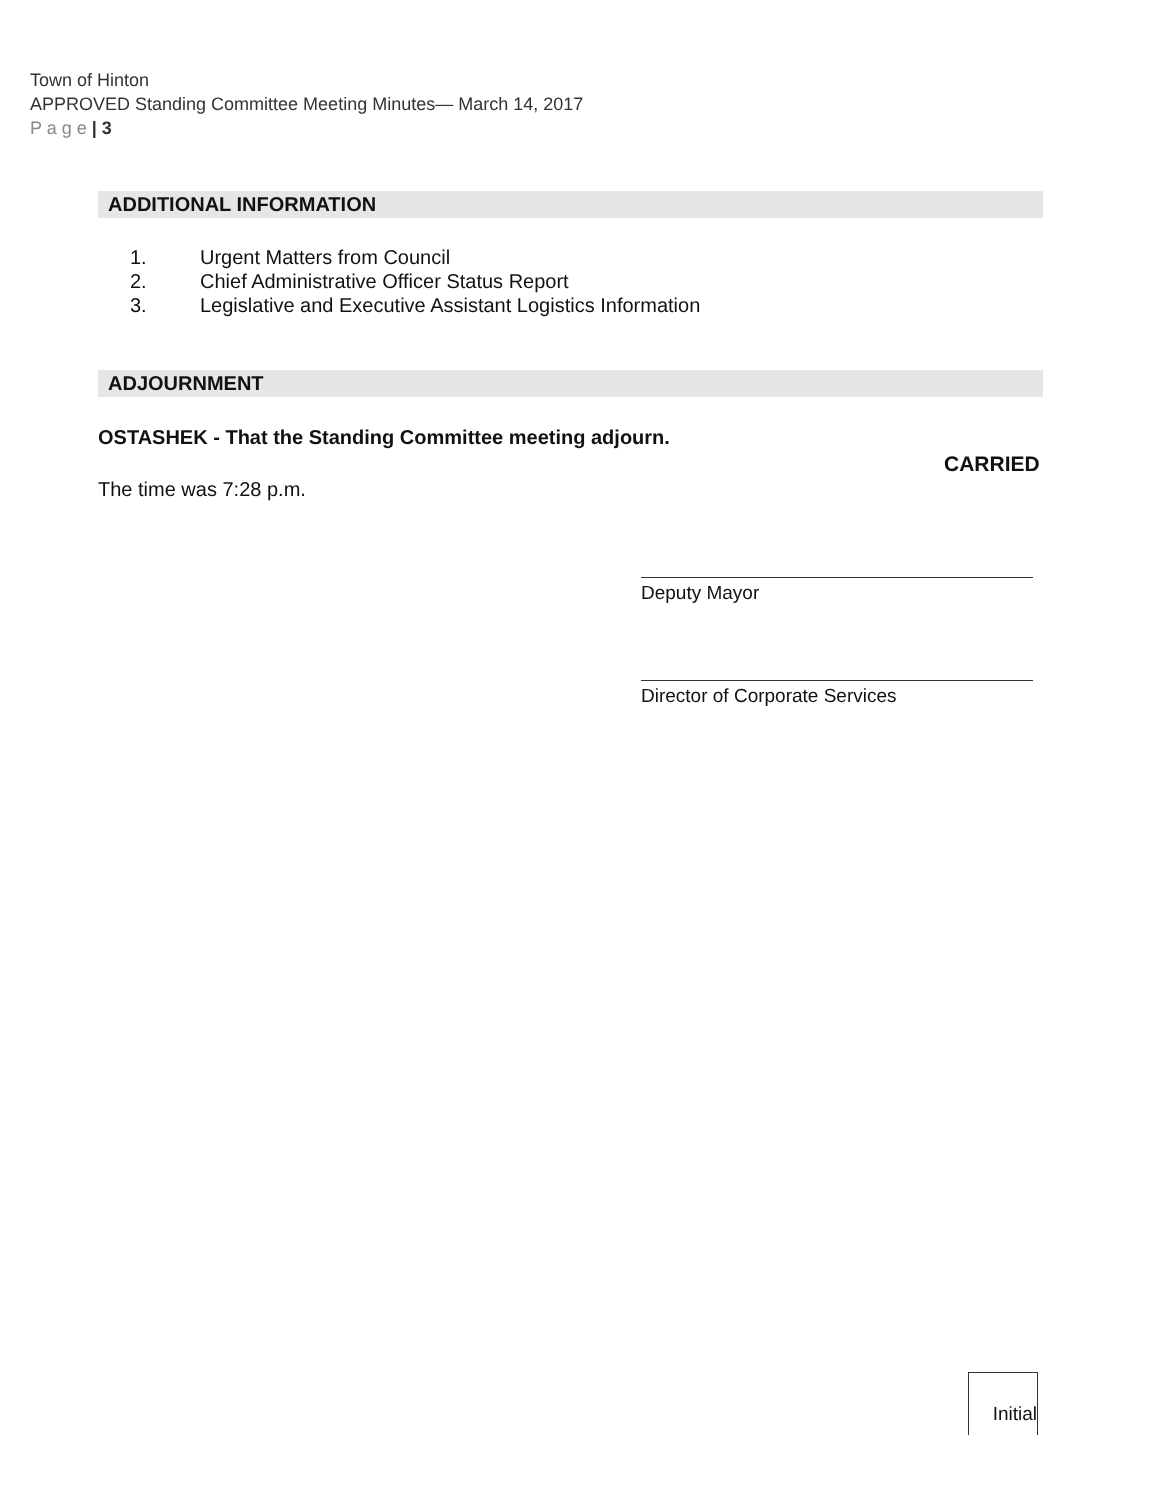Town of Hinton
APPROVED Standing Committee Meeting Minutes— March 14, 2017
P a g e | 3
ADDITIONAL INFORMATION
1. Urgent Matters from Council
2. Chief Administrative Officer Status Report
3. Legislative and Executive Assistant Logistics Information
ADJOURNMENT
OSTASHEK - That the Standing Committee meeting adjourn.
CARRIED
The time was 7:28 p.m.
Deputy Mayor
Director of Corporate Services
Initial